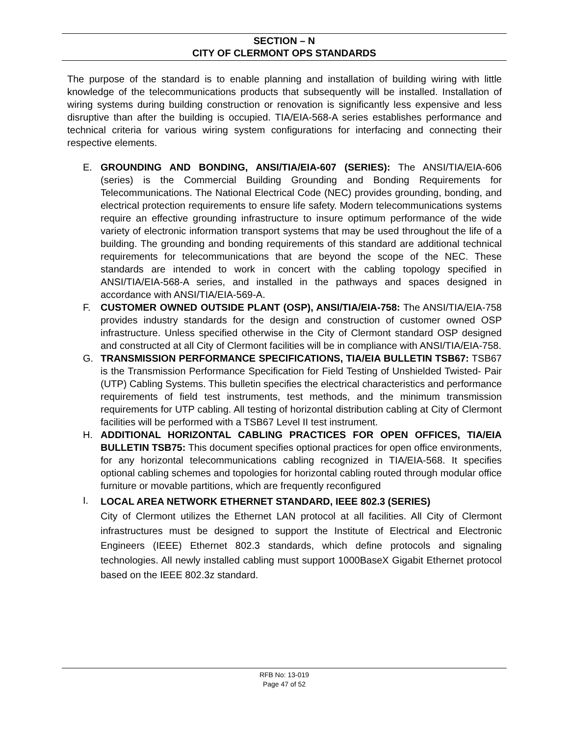SECTION – N
CITY OF CLERMONT OPS STANDARDS
The purpose of the standard is to enable planning and installation of building wiring with little knowledge of the telecommunications products that subsequently will be installed. Installation of wiring systems during building construction or renovation is significantly less expensive and less disruptive than after the building is occupied. TIA/EIA-568-A series establishes performance and technical criteria for various wiring system configurations for interfacing and connecting their respective elements.
E. GROUNDING AND BONDING, ANSI/TIA/EIA-607 (SERIES): The ANSI/TIA/EIA-606 (series) is the Commercial Building Grounding and Bonding Requirements for Telecommunications. The National Electrical Code (NEC) provides grounding, bonding, and electrical protection requirements to ensure life safety. Modern telecommunications systems require an effective grounding infrastructure to insure optimum performance of the wide variety of electronic information transport systems that may be used throughout the life of a building. The grounding and bonding requirements of this standard are additional technical requirements for telecommunications that are beyond the scope of the NEC. These standards are intended to work in concert with the cabling topology specified in ANSI/TIA/EIA-568-A series, and installed in the pathways and spaces designed in accordance with ANSI/TIA/EIA-569-A.
F. CUSTOMER OWNED OUTSIDE PLANT (OSP), ANSI/TIA/EIA-758: The ANSI/TIA/EIA-758 provides industry standards for the design and construction of customer owned OSP infrastructure. Unless specified otherwise in the City of Clermont standard OSP designed and constructed at all City of Clermont facilities will be in compliance with ANSI/TIA/EIA-758.
G. TRANSMISSION PERFORMANCE SPECIFICATIONS, TIA/EIA BULLETIN TSB67: TSB67 is the Transmission Performance Specification for Field Testing of Unshielded Twisted- Pair (UTP) Cabling Systems. This bulletin specifies the electrical characteristics and performance requirements of field test instruments, test methods, and the minimum transmission requirements for UTP cabling. All testing of horizontal distribution cabling at City of Clermont facilities will be performed with a TSB67 Level II test instrument.
H. ADDITIONAL HORIZONTAL CABLING PRACTICES FOR OPEN OFFICES, TIA/EIA BULLETIN TSB75: This document specifies optional practices for open office environments, for any horizontal telecommunications cabling recognized in TIA/EIA-568. It specifies optional cabling schemes and topologies for horizontal cabling routed through modular office furniture or movable partitions, which are frequently reconfigured
I.
LOCAL AREA NETWORK ETHERNET STANDARD, IEEE 802.3 (SERIES)
City of Clermont utilizes the Ethernet LAN protocol at all facilities. All City of Clermont infrastructures must be designed to support the Institute of Electrical and Electronic Engineers (IEEE) Ethernet 802.3 standards, which define protocols and signaling technologies. All newly installed cabling must support 1000BaseX Gigabit Ethernet protocol based on the IEEE 802.3z standard.
RFB No: 13-019
Page 47 of 52